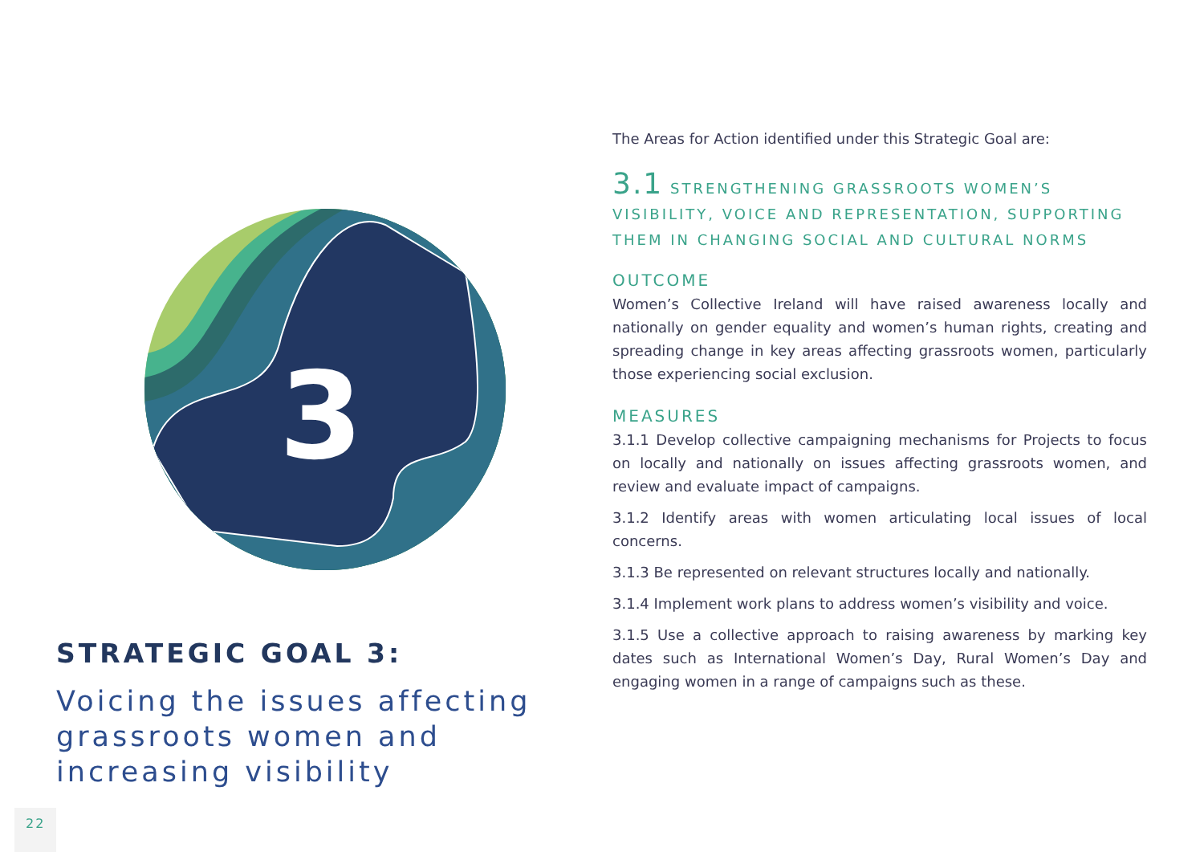3
STRATEGIC GOAL 3:
Voicing the issues affecting grassroots women and increasing visibility
The Areas for Action identified under this Strategic Goal are:
3.1 STRENGTHENING GRASSROOTS WOMEN’S VISIBILITY, VOICE AND REPRESENTATION, SUPPORTING THEM IN CHANGING SOCIAL AND CULTURAL NORMS
OUTCOME
Women’s Collective Ireland will have raised awareness locally and nationally on gender equality and women’s human rights, creating and spreading change in key areas affecting grassroots women, particularly those experiencing social exclusion.
MEASURES
3.1.1 Develop collective campaigning mechanisms for Projects to focus on locally and nationally on issues affecting grassroots women, and review and evaluate impact of campaigns.
3.1.2 Identify areas with women articulating local issues of local concerns.
3.1.3 Be represented on relevant structures locally and nationally.
3.1.4 Implement work plans to address women’s visibility and voice.
3.1.5 Use a collective approach to raising awareness by marking key dates such as International Women’s Day, Rural Women’s Day and engaging women in a range of campaigns such as these.
22